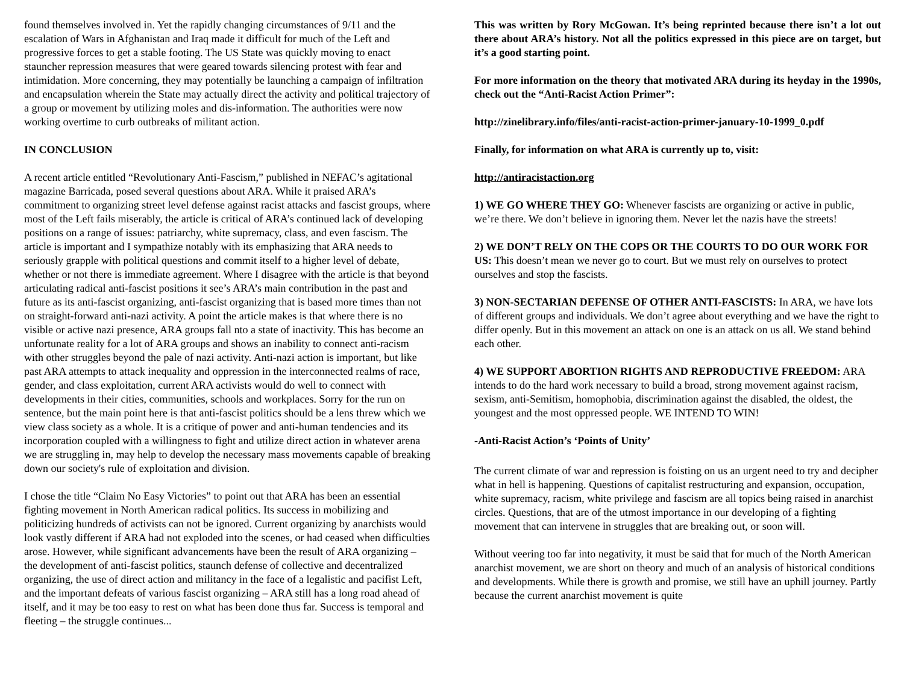found themselves involved in. Yet the rapidly changing circumstances of 9/11 and the escalation of Wars in Afghanistan and Iraq made it difficult for much of the Left and progressive forces to get a stable footing. The US State was quickly moving to enact stauncher repression measures that were geared towards silencing protest with fear and intimidation. More concerning, they may potentially be launching a campaign of infiltration and encapsulation wherein the State may actually direct the activity and political trajectory of a group or movement by utilizing moles and dis-information. The authorities were now working overtime to curb outbreaks of militant action.
IN CONCLUSION
A recent article entitled “Revolutionary Anti-Fascism,” published in NEFAC’s agitational magazine Barricada, posed several questions about ARA. While it praised ARA’s commitment to organizing street level defense against racist attacks and fascist groups, where most of the Left fails miserably, the article is critical of ARA’s continued lack of developing positions on a range of issues: patriarchy, white supremacy, class, and even fascism. The article is important and I sympathize notably with its emphasizing that ARA needs to seriously grapple with political questions and commit itself to a higher level of debate, whether or not there is immediate agreement. Where I disagree with the article is that beyond articulating radical anti-fascist positions it see’s ARA’s main contribution in the past and future as its anti-fascist organizing, anti-fascist organizing that is based more times than not on straight-forward anti-nazi activity. A point the article makes is that where there is no visible or active nazi presence, ARA groups fall nto a state of inactivity. This has become an unfortunate reality for a lot of ARA groups and shows an inability to connect anti-racism with other struggles beyond the pale of nazi activity. Anti-nazi action is important, but like past ARA attempts to attack inequality and oppression in the interconnected realms of race, gender, and class exploitation, current ARA activists would do well to connect with developments in their cities, communities, schools and workplaces. Sorry for the run on sentence, but the main point here is that anti-fascist politics should be a lens threw which we view class society as a whole. It is a critique of power and anti-human tendencies and its incorporation coupled with a willingness to fight and utilize direct action in whatever arena we are struggling in, may help to develop the necessary mass movements capable of breaking down our society's rule of exploitation and division.
I chose the title “Claim No Easy Victories” to point out that ARA has been an essential fighting movement in North American radical politics. Its success in mobilizing and politicizing hundreds of activists can not be ignored. Current organizing by anarchists would look vastly different if ARA had not exploded into the scenes, or had ceased when difficulties arose. However, while significant advancements have been the result of ARA organizing – the development of anti-fascist politics, staunch defense of collective and decentralized organizing, the use of direct action and militancy in the face of a legalistic and pacifist Left, and the important defeats of various fascist organizing – ARA still has a long road ahead of itself, and it may be too easy to rest on what has been done thus far. Success is temporal and fleeting – the struggle continues...
This was written by Rory McGowan. It’s being reprinted because there isn’t a lot out there about ARA’s history. Not all the politics expressed in this piece are on target, but it’s a good starting point.
For more information on the theory that motivated ARA during its heyday in the 1990s, check out the “Anti-Racist Action Primer”:
http://zinelibrary.info/files/anti-racist-action-primer-january-10-1999_0.pdf
Finally, for information on what ARA is currently up to, visit:
http://antiracistaction.org
1) WE GO WHERE THEY GO: Whenever fascists are organizing or active in public, we’re there. We don’t believe in ignoring them. Never let the nazis have the streets!
2) WE DON’T RELY ON THE COPS OR THE COURTS TO DO OUR WORK FOR US: This doesn’t mean we never go to court. But we must rely on ourselves to protect ourselves and stop the fascists.
3) NON-SECTARIAN DEFENSE OF OTHER ANTI-FASCISTS: In ARA, we have lots of different groups and individuals. We don’t agree about everything and we have the right to differ openly. But in this movement an attack on one is an attack on us all. We stand behind each other.
4) WE SUPPORT ABORTION RIGHTS AND REPRODUCTIVE FREEDOM: ARA intends to do the hard work necessary to build a broad, strong movement against racism, sexism, anti-Semitism, homophobia, discrimination against the disabled, the oldest, the youngest and the most oppressed people. WE INTEND TO WIN!
-Anti-Racist Action’s ‘Points of Unity’
The current climate of war and repression is foisting on us an urgent need to try and decipher what in hell is happening. Questions of capitalist restructuring and expansion, occupation, white supremacy, racism, white privilege and fascism are all topics being raised in anarchist circles. Questions, that are of the utmost importance in our developing of a fighting movement that can intervene in struggles that are breaking out, or soon will.
Without veering too far into negativity, it must be said that for much of the North American anarchist movement, we are short on theory and much of an analysis of historical conditions and developments. While there is growth and promise, we still have an uphill journey. Partly because the current anarchist movement is quite